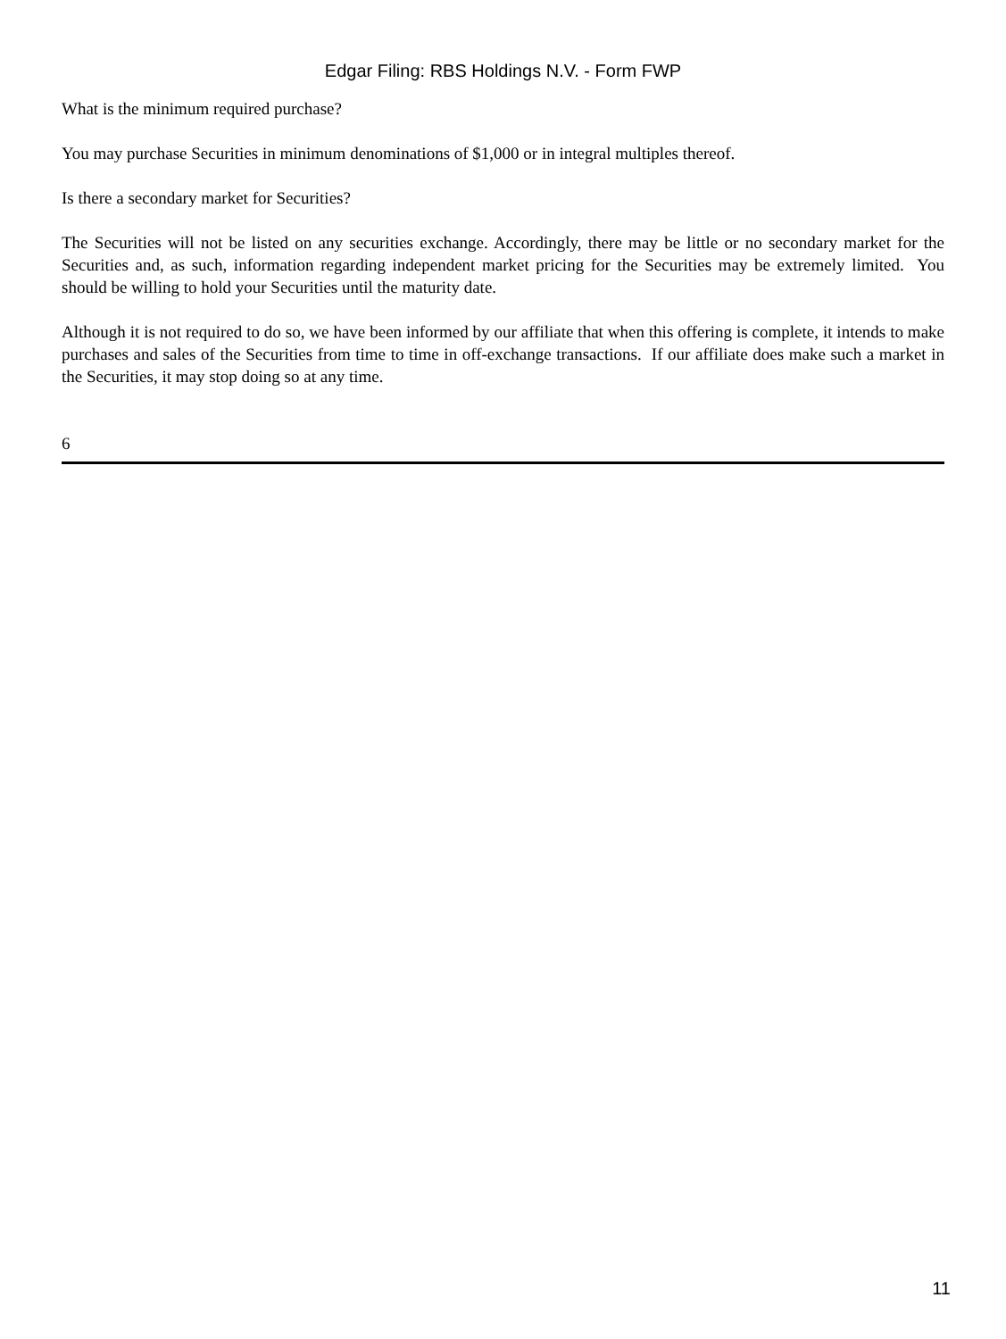Edgar Filing: RBS Holdings N.V. - Form FWP
What is the minimum required purchase?
You may purchase Securities in minimum denominations of $1,000 or in integral multiples thereof.
Is there a secondary market for Securities?
The Securities will not be listed on any securities exchange. Accordingly, there may be little or no secondary market for the Securities and, as such, information regarding independent market pricing for the Securities may be extremely limited. You should be willing to hold your Securities until the maturity date.
Although it is not required to do so, we have been informed by our affiliate that when this offering is complete, it intends to make purchases and sales of the Securities from time to time in off-exchange transactions. If our affiliate does make such a market in the Securities, it may stop doing so at any time.
6
11